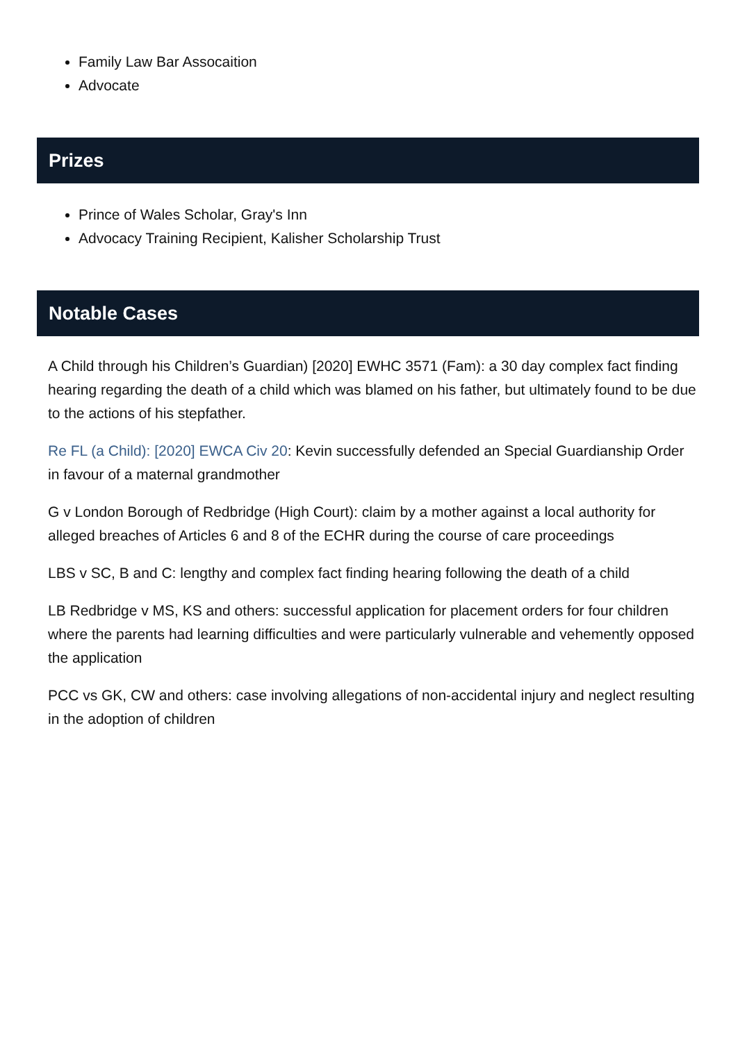Family Law Bar Assocaition
Advocate
Prizes
Prince of Wales Scholar, Gray's Inn
Advocacy Training Recipient, Kalisher Scholarship Trust
Notable Cases
A Child through his Children’s Guardian) [2020] EWHC 3571 (Fam): a 30 day complex fact finding hearing regarding the death of a child which was blamed on his father, but ultimately found to be due to the actions of his stepfather.
Re FL (a Child): [2020] EWCA Civ 20: Kevin successfully defended an Special Guardianship Order in favour of a maternal grandmother
G v London Borough of Redbridge (High Court): claim by a mother against a local authority for alleged breaches of Articles 6 and 8 of the ECHR during the course of care proceedings
LBS v SC, B and C: lengthy and complex fact finding hearing following the death of a child
LB Redbridge v MS, KS and others: successful application for placement orders for four children where the parents had learning difficulties and were particularly vulnerable and vehemently opposed the application
PCC vs GK, CW and others: case involving allegations of non-accidental injury and neglect resulting in the adoption of children